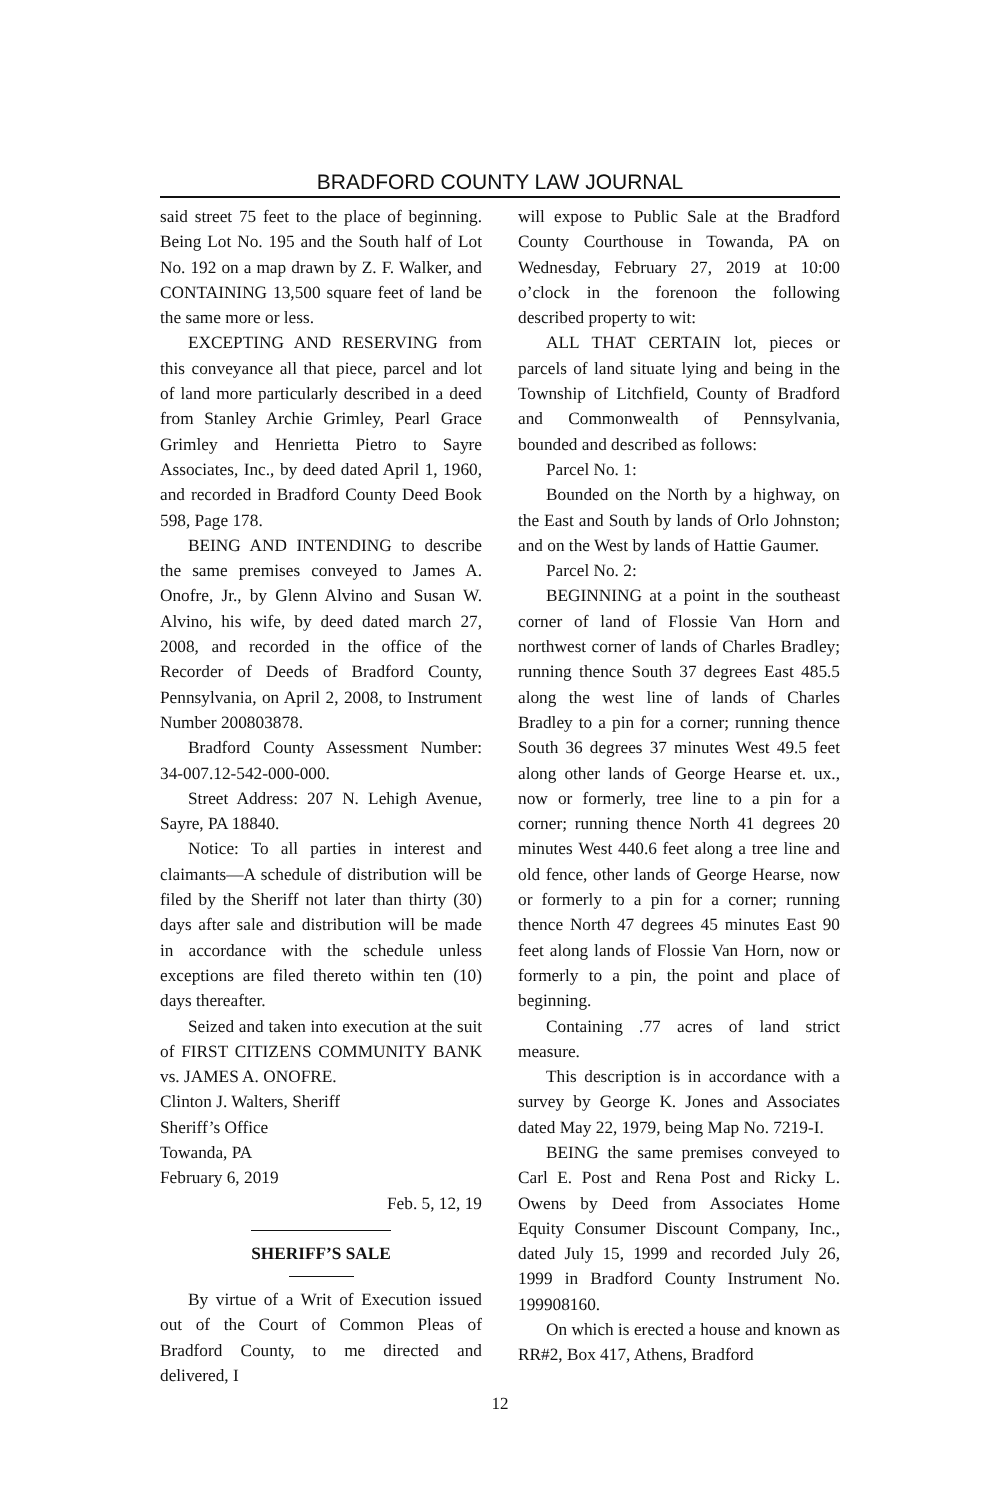BRADFORD COUNTY LAW JOURNAL
said street 75 feet to the place of beginning. Being Lot No. 195 and the South half of Lot No. 192 on a map drawn by Z. F. Walker, and CONTAINING 13,500 square feet of land be the same more or less.
EXCEPTING AND RESERVING from this conveyance all that piece, parcel and lot of land more particularly described in a deed from Stanley Archie Grimley, Pearl Grace Grimley and Henrietta Pietro to Sayre Associates, Inc., by deed dated April 1, 1960, and recorded in Bradford County Deed Book 598, Page 178.
BEING AND INTENDING to describe the same premises conveyed to James A. Onofre, Jr., by Glenn Alvino and Susan W. Alvino, his wife, by deed dated march 27, 2008, and recorded in the office of the Recorder of Deeds of Bradford County, Pennsylvania, on April 2, 2008, to Instrument Number 200803878.
Bradford County Assessment Number: 34-007.12-542-000-000.
Street Address: 207 N. Lehigh Avenue, Sayre, PA 18840.
Notice: To all parties in interest and claimants—A schedule of distribution will be filed by the Sheriff not later than thirty (30) days after sale and distribution will be made in accordance with the schedule unless exceptions are filed thereto within ten (10) days thereafter.
Seized and taken into execution at the suit of FIRST CITIZENS COMMUNITY BANK vs. JAMES A. ONOFRE.
Clinton J. Walters, Sheriff
Sheriff’s Office
Towanda, PA
February 6, 2019
Feb. 5, 12, 19
SHERIFF’S SALE
By virtue of a Writ of Execution issued out of the Court of Common Pleas of Bradford County, to me directed and delivered, I
will expose to Public Sale at the Bradford County Courthouse in Towanda, PA on Wednesday, February 27, 2019 at 10:00 o’clock in the forenoon the following described property to wit:
ALL THAT CERTAIN lot, pieces or parcels of land situate lying and being in the Township of Litchfield, County of Bradford and Commonwealth of Pennsylvania, bounded and described as follows:
Parcel No. 1:
Bounded on the North by a highway, on the East and South by lands of Orlo Johnston; and on the West by lands of Hattie Gaumer.
Parcel No. 2:
BEGINNING at a point in the southeast corner of land of Flossie Van Horn and northwest corner of lands of Charles Bradley; running thence South 37 degrees East 485.5 along the west line of lands of Charles Bradley to a pin for a corner; running thence South 36 degrees 37 minutes West 49.5 feet along other lands of George Hearse et. ux., now or formerly, tree line to a pin for a corner; running thence North 41 degrees 20 minutes West 440.6 feet along a tree line and old fence, other lands of George Hearse, now or formerly to a pin for a corner; running thence North 47 degrees 45 minutes East 90 feet along lands of Flossie Van Horn, now or formerly to a pin, the point and place of beginning.
Containing .77 acres of land strict measure.
This description is in accordance with a survey by George K. Jones and Associates dated May 22, 1979, being Map No. 7219-I.
BEING the same premises conveyed to Carl E. Post and Rena Post and Ricky L. Owens by Deed from Associates Home Equity Consumer Discount Company, Inc., dated July 15, 1999 and recorded July 26, 1999 in Bradford County Instrument No. 199908160.
On which is erected a house and known as RR#2, Box 417, Athens, Bradford
12